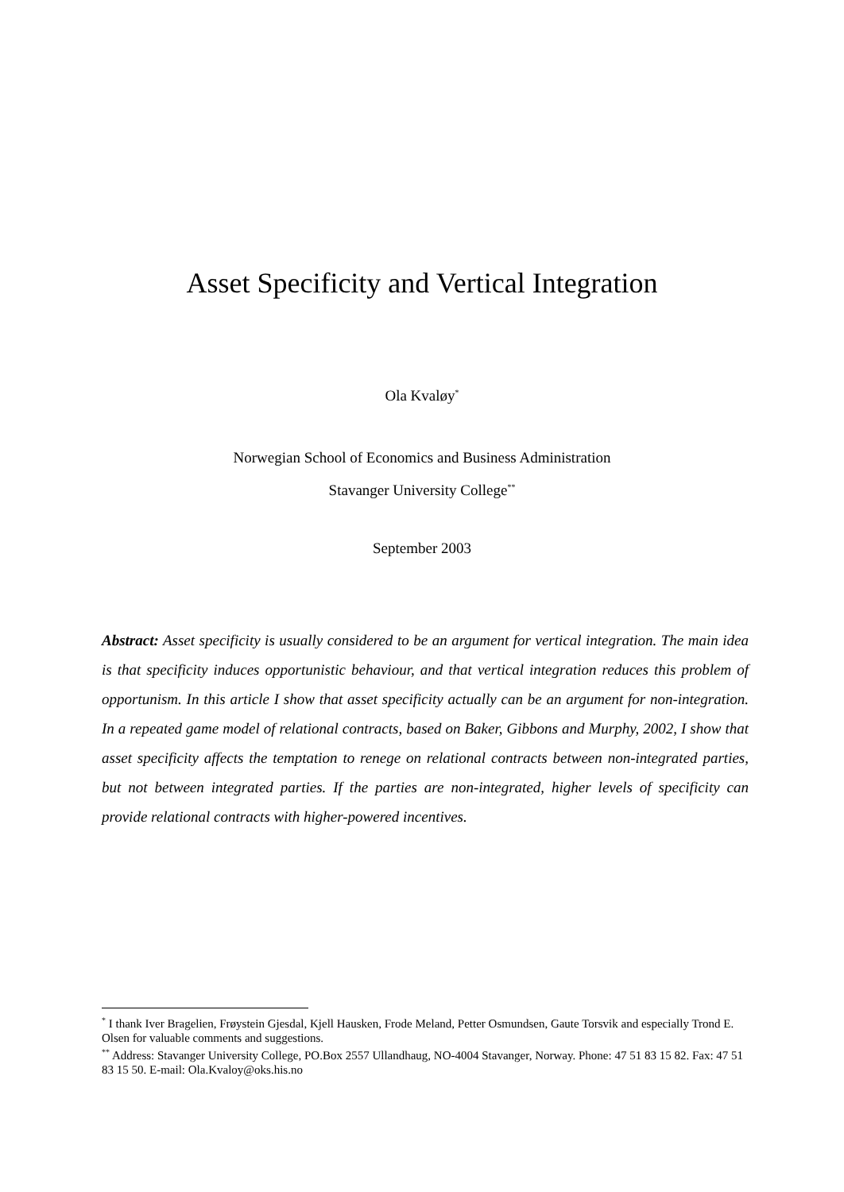Asset Specificity and Vertical Integration
Ola Kvaløy<sup>*</sup>
Norwegian School of Economics and Business Administration
Stavanger University College<sup>**</sup>
September 2003
Abstract: Asset specificity is usually considered to be an argument for vertical integration. The main idea is that specificity induces opportunistic behaviour, and that vertical integration reduces this problem of opportunism. In this article I show that asset specificity actually can be an argument for non-integration. In a repeated game model of relational contracts, based on Baker, Gibbons and Murphy, 2002, I show that asset specificity affects the temptation to renege on relational contracts between non-integrated parties, but not between integrated parties. If the parties are non-integrated, higher levels of specificity can provide relational contracts with higher-powered incentives.
<sup>*</sup> I thank Iver Bragelien, Frøystein Gjesdal, Kjell Hausken, Frode Meland, Petter Osmundsen, Gaute Torsvik and especially Trond E. Olsen for valuable comments and suggestions.
<sup>**</sup> Address: Stavanger University College, PO.Box 2557 Ullandhaug, NO-4004 Stavanger, Norway. Phone: 47 51 83 15 82. Fax: 47 51 83 15 50. E-mail: Ola.Kvaloy@oks.his.no